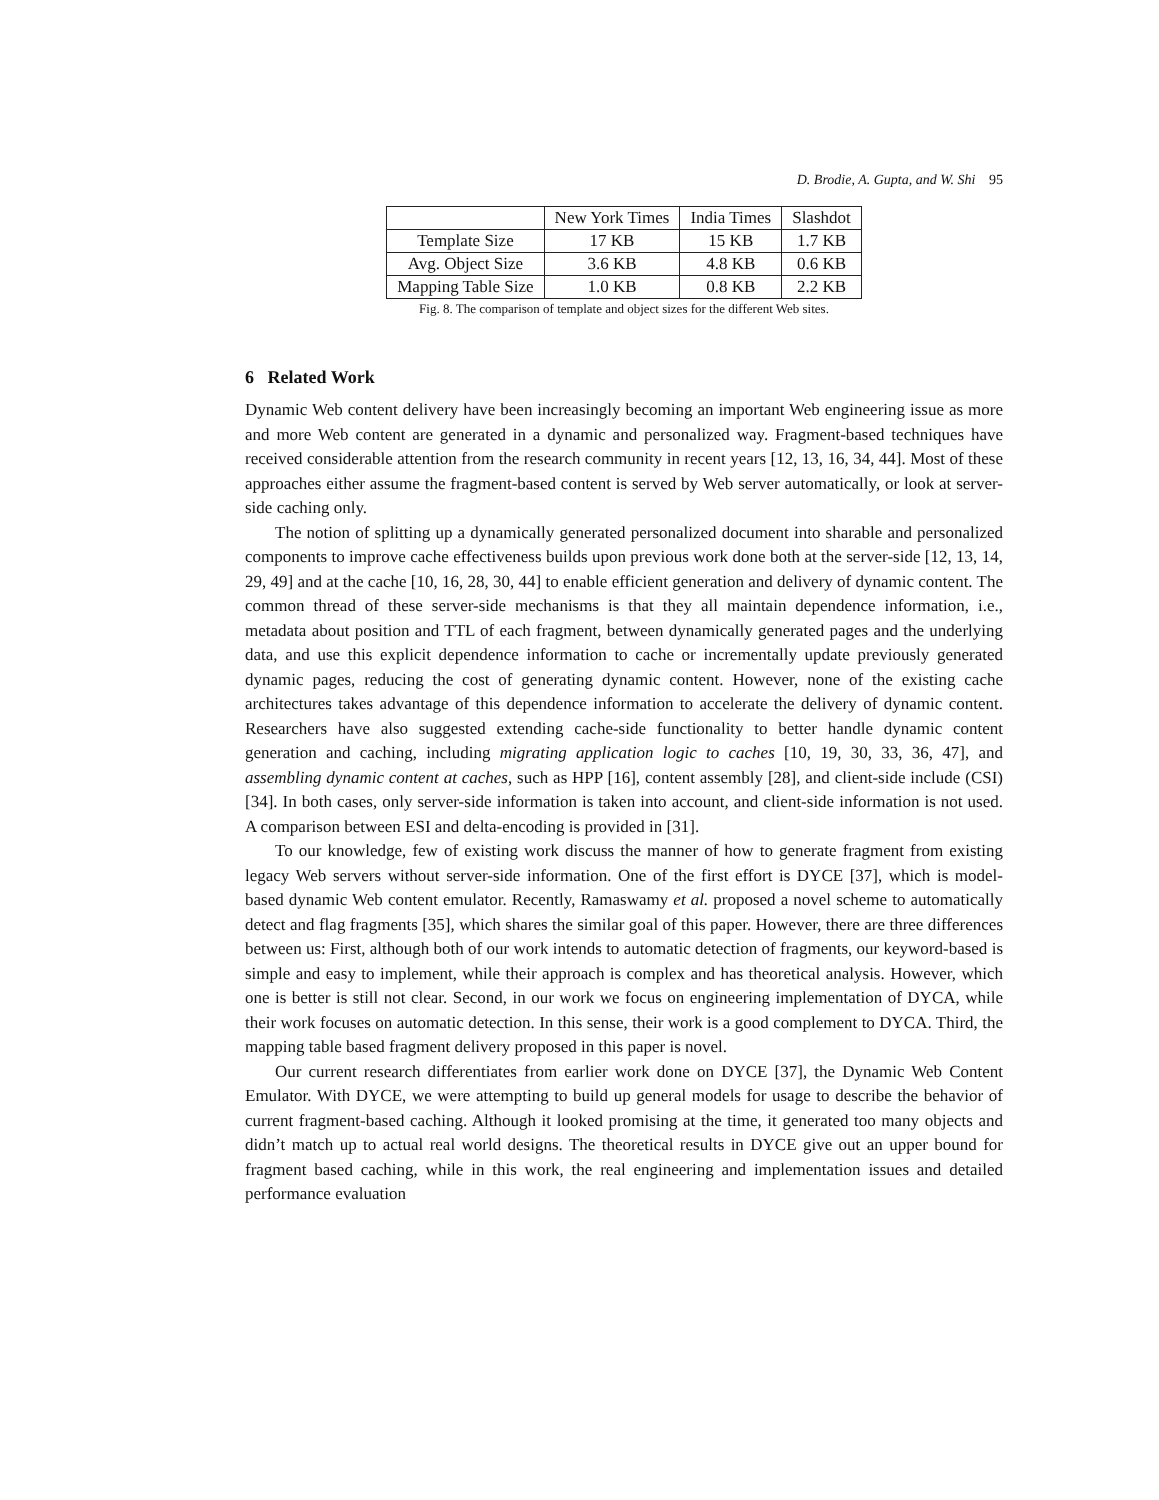D. Brodie, A. Gupta, and W. Shi 95
| | New York Times | India Times | Slashdot |
| --- | --- | --- | --- |
| Template Size | 17 KB | 15 KB | 1.7 KB |
| Avg. Object Size | 3.6 KB | 4.8 KB | 0.6 KB |
| Mapping Table Size | 1.0 KB | 0.8 KB | 2.2 KB |
Fig. 8. The comparison of template and object sizes for the different Web sites.
6 Related Work
Dynamic Web content delivery have been increasingly becoming an important Web engineering issue as more and more Web content are generated in a dynamic and personalized way. Fragment-based techniques have received considerable attention from the research community in recent years [12, 13, 16, 34, 44]. Most of these approaches either assume the fragment-based content is served by Web server automatically, or look at server-side caching only.
The notion of splitting up a dynamically generated personalized document into sharable and personalized components to improve cache effectiveness builds upon previous work done both at the server-side [12, 13, 14, 29, 49] and at the cache [10, 16, 28, 30, 44] to enable efficient generation and delivery of dynamic content. The common thread of these server-side mechanisms is that they all maintain dependence information, i.e., metadata about position and TTL of each fragment, between dynamically generated pages and the underlying data, and use this explicit dependence information to cache or incrementally update previously generated dynamic pages, reducing the cost of generating dynamic content. However, none of the existing cache architectures takes advantage of this dependence information to accelerate the delivery of dynamic content. Researchers have also suggested extending cache-side functionality to better handle dynamic content generation and caching, including migrating application logic to caches [10, 19, 30, 33, 36, 47], and assembling dynamic content at caches, such as HPP [16], content assembly [28], and client-side include (CSI) [34]. In both cases, only server-side information is taken into account, and client-side information is not used. A comparison between ESI and delta-encoding is provided in [31].
To our knowledge, few of existing work discuss the manner of how to generate fragment from existing legacy Web servers without server-side information. One of the first effort is DYCE [37], which is model-based dynamic Web content emulator. Recently, Ramaswamy et al. proposed a novel scheme to automatically detect and flag fragments [35], which shares the similar goal of this paper. However, there are three differences between us: First, although both of our work intends to automatic detection of fragments, our keyword-based is simple and easy to implement, while their approach is complex and has theoretical analysis. However, which one is better is still not clear. Second, in our work we focus on engineering implementation of DYCA, while their work focuses on automatic detection. In this sense, their work is a good complement to DYCA. Third, the mapping table based fragment delivery proposed in this paper is novel.
Our current research differentiates from earlier work done on DYCE [37], the Dynamic Web Content Emulator. With DYCE, we were attempting to build up general models for usage to describe the behavior of current fragment-based caching. Although it looked promising at the time, it generated too many objects and didn’t match up to actual real world designs. The theoretical results in DYCE give out an upper bound for fragment based caching, while in this work, the real engineering and implementation issues and detailed performance evaluation